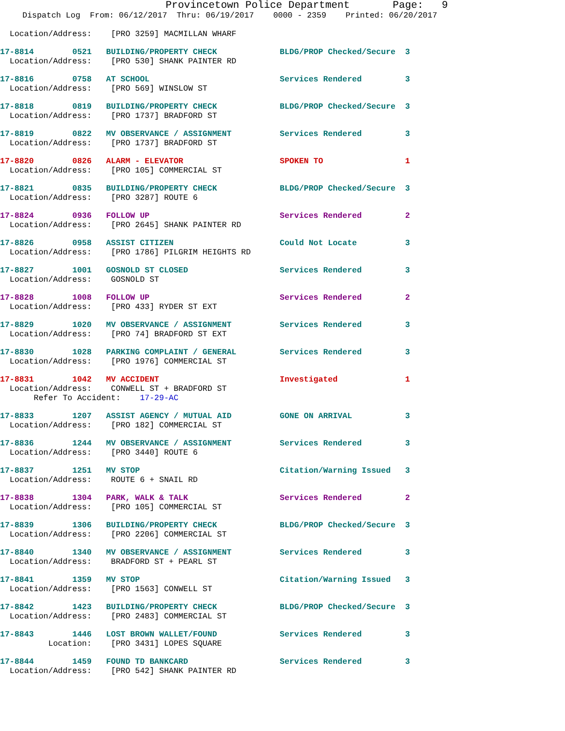Provincetown Police Department Page: 9
Dispatch Log From: 06/12/2017 Thru: 06/19/2017 0000 - 2359 Printed: 06/20/2017
  Location/Address:    [PRO 3259] MACMILLAN WHARF
17-8814        0521   BUILDING/PROPERTY CHECK             BLDG/PROP Checked/Secure  3
  Location/Address:    [PRO 530] SHANK PAINTER RD
17-8816        0758   AT SCHOOL                           Services Rendered         3
  Location/Address:    [PRO 569] WINSLOW ST
17-8818        0819   BUILDING/PROPERTY CHECK             BLDG/PROP Checked/Secure  3
  Location/Address:    [PRO 1737] BRADFORD ST
17-8819        0822   MV OBSERVANCE / ASSIGNMENT          Services Rendered         3
  Location/Address:    [PRO 1737] BRADFORD ST
17-8820        0826   ALARM - ELEVATOR                    SPOKEN TO                 1
  Location/Address:    [PRO 105] COMMERCIAL ST
17-8821        0835   BUILDING/PROPERTY CHECK             BLDG/PROP Checked/Secure  3
  Location/Address:    [PRO 3287] ROUTE 6
17-8824        0936   FOLLOW UP                           Services Rendered         2
  Location/Address:    [PRO 2645] SHANK PAINTER RD
17-8826        0958   ASSIST CITIZEN                      Could Not Locate          3
  Location/Address:    [PRO 1786] PILGRIM HEIGHTS RD
17-8827        1001   GOSNOLD ST CLOSED                   Services Rendered         3
  Location/Address:    GOSNOLD ST
17-8828        1008   FOLLOW UP                           Services Rendered         2
  Location/Address:    [PRO 433] RYDER ST EXT
17-8829        1020   MV OBSERVANCE / ASSIGNMENT          Services Rendered         3
  Location/Address:    [PRO 74] BRADFORD ST EXT
17-8830        1028   PARKING COMPLAINT / GENERAL         Services Rendered         3
  Location/Address:    [PRO 1976] COMMERCIAL ST
17-8831        1042   MV ACCIDENT                         Investigated              1
  Location/Address:    CONWELL ST + BRADFORD ST
       Refer To Accident:    17-29-AC
17-8833        1207   ASSIST AGENCY / MUTUAL AID          GONE ON ARRIVAL           3
  Location/Address:    [PRO 182] COMMERCIAL ST
17-8836        1244   MV OBSERVANCE / ASSIGNMENT          Services Rendered         3
  Location/Address:    [PRO 3440] ROUTE 6
17-8837        1251   MV STOP                             Citation/Warning Issued   3
  Location/Address:    ROUTE 6 + SNAIL RD
17-8838        1304   PARK, WALK & TALK                   Services Rendered         2
  Location/Address:    [PRO 105] COMMERCIAL ST
17-8839        1306   BUILDING/PROPERTY CHECK             BLDG/PROP Checked/Secure  3
  Location/Address:    [PRO 2206] COMMERCIAL ST
17-8840        1340   MV OBSERVANCE / ASSIGNMENT          Services Rendered         3
  Location/Address:    BRADFORD ST + PEARL ST
17-8841        1359   MV STOP                             Citation/Warning Issued   3
  Location/Address:    [PRO 1563] CONWELL ST
17-8842        1423   BUILDING/PROPERTY CHECK             BLDG/PROP Checked/Secure  3
  Location/Address:    [PRO 2483] COMMERCIAL ST
17-8843        1446   LOST BROWN WALLET/FOUND             Services Rendered         3
          Location:    [PRO 3431] LOPES SQUARE
17-8844        1459   FOUND TD BANKCARD                   Services Rendered         3
  Location/Address:    [PRO 542] SHANK PAINTER RD